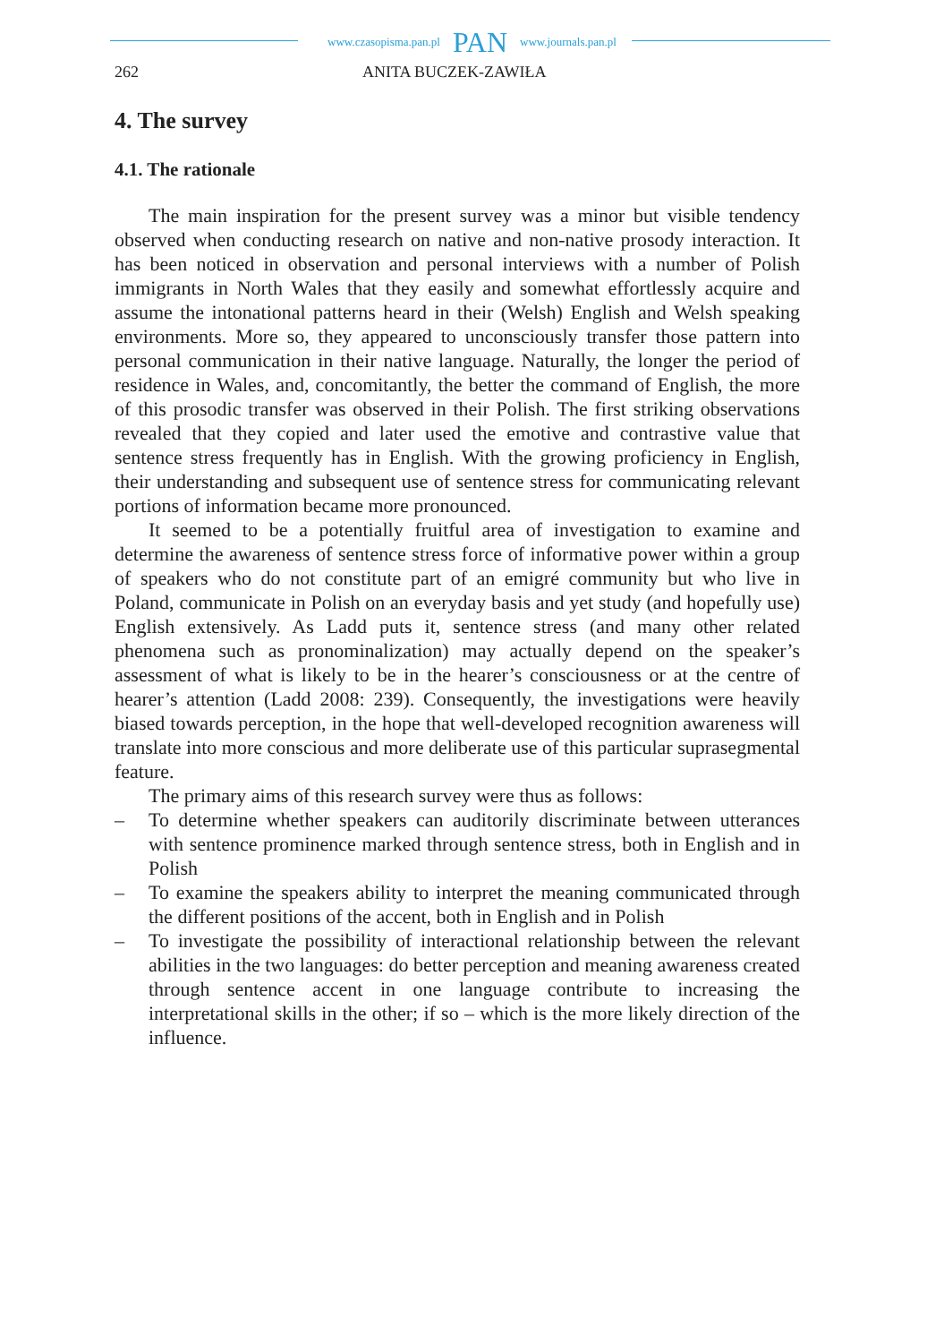www.czasopisma.pan.pl PAN www.journals.pan.pl
262 ANITA BUCZEK-ZAWIŁA
4. The survey
4.1. The rationale
The main inspiration for the present survey was a minor but visible tendency observed when conducting research on native and non-native prosody interaction. It has been noticed in observation and personal interviews with a number of Polish immigrants in North Wales that they easily and somewhat effortlessly acquire and assume the intonational patterns heard in their (Welsh) English and Welsh speaking environments. More so, they appeared to unconsciously transfer those pattern into personal communication in their native language. Naturally, the longer the period of residence in Wales, and, concomitantly, the better the command of English, the more of this prosodic transfer was observed in their Polish. The first striking observations revealed that they copied and later used the emotive and contrastive value that sentence stress frequently has in English. With the growing proficiency in English, their understanding and subsequent use of sentence stress for communicating relevant portions of information became more pronounced.
It seemed to be a potentially fruitful area of investigation to examine and determine the awareness of sentence stress force of informative power within a group of speakers who do not constitute part of an emigré community but who live in Poland, communicate in Polish on an everyday basis and yet study (and hopefully use) English extensively. As Ladd puts it, sentence stress (and many other related phenomena such as pronominalization) may actually depend on the speaker’s assessment of what is likely to be in the hearer’s consciousness or at the centre of hearer’s attention (Ladd 2008: 239). Consequently, the investigations were heavily biased towards perception, in the hope that well-developed recognition awareness will translate into more conscious and more deliberate use of this particular suprasegmental feature.
The primary aims of this research survey were thus as follows:
– To determine whether speakers can auditorily discriminate between utterances with sentence prominence marked through sentence stress, both in English and in Polish
– To examine the speakers ability to interpret the meaning communicated through the different positions of the accent, both in English and in Polish
– To investigate the possibility of interactional relationship between the relevant abilities in the two languages: do better perception and meaning awareness created through sentence accent in one language contribute to increasing the interpretational skills in the other; if so – which is the more likely direction of the influence.